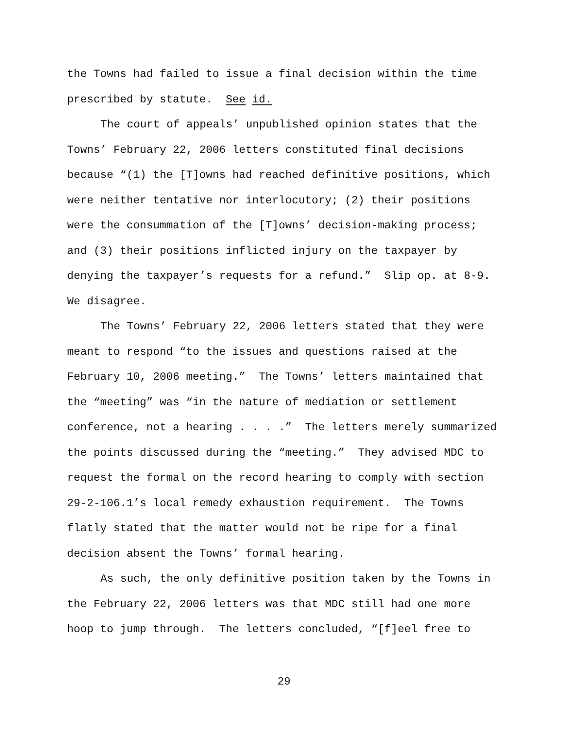the Towns had failed to issue a final decision within the time prescribed by statute. See id.
The court of appeals’ unpublished opinion states that the Towns’ February 22, 2006 letters constituted final decisions because “(1) the [T]owns had reached definitive positions, which were neither tentative nor interlocutory; (2) their positions were the consummation of the [T]owns’ decision-making process; and (3) their positions inflicted injury on the taxpayer by denying the taxpayer’s requests for a refund.” Slip op. at 8-9. We disagree.
The Towns’ February 22, 2006 letters stated that they were meant to respond “to the issues and questions raised at the February 10, 2006 meeting.” The Towns’ letters maintained that the “meeting” was “in the nature of mediation or settlement conference, not a hearing . . . .” The letters merely summarized the points discussed during the “meeting.” They advised MDC to request the formal on the record hearing to comply with section 29-2-106.1’s local remedy exhaustion requirement. The Towns flatly stated that the matter would not be ripe for a final decision absent the Towns’ formal hearing.
As such, the only definitive position taken by the Towns in the February 22, 2006 letters was that MDC still had one more hoop to jump through. The letters concluded, “[f]eel free to
29